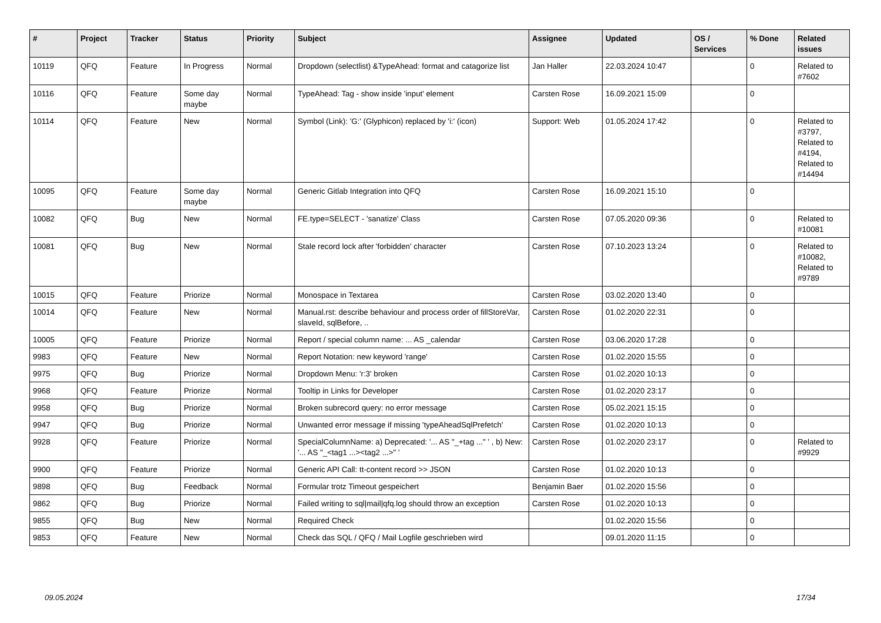| # | Project | Tracker | Status | Priority | Subject | Assignee | Updated | OS / Services | % Done | Related issues |
| --- | --- | --- | --- | --- | --- | --- | --- | --- | --- | --- |
| 10119 | QFQ | Feature | In Progress | Normal | Dropdown (selectlist) &TypeAhead: format and catagorize list | Jan Haller | 22.03.2024 10:47 | | 0 | Related to #7602 |
| 10116 | QFQ | Feature | Some day maybe | Normal | TypeAhead: Tag - show inside 'input' element | Carsten Rose | 16.09.2021 15:09 | | 0 | |
| 10114 | QFQ | Feature | New | Normal | Symbol (Link): 'G:' (Glyphicon) replaced by 'i:' (icon) | Support: Web | 01.05.2024 17:42 | | 0 | Related to #3797, Related to #4194, Related to #14494 |
| 10095 | QFQ | Feature | Some day maybe | Normal | Generic Gitlab Integration into QFQ | Carsten Rose | 16.09.2021 15:10 | | 0 | |
| 10082 | QFQ | Bug | New | Normal | FE.type=SELECT - 'sanatize' Class | Carsten Rose | 07.05.2020 09:36 | | 0 | Related to #10081 |
| 10081 | QFQ | Bug | New | Normal | Stale record lock after 'forbidden' character | Carsten Rose | 07.10.2023 13:24 | | 0 | Related to #10082, Related to #9789 |
| 10015 | QFQ | Feature | Priorize | Normal | Monospace in Textarea | Carsten Rose | 03.02.2020 13:40 | | 0 | |
| 10014 | QFQ | Feature | New | Normal | Manual.rst: describe behaviour and process order of fillStoreVar, slaveId, sqlBefore, .. | Carsten Rose | 01.02.2020 22:31 | | 0 | |
| 10005 | QFQ | Feature | Priorize | Normal | Report / special column name: ... AS _calendar | Carsten Rose | 03.06.2020 17:28 | | 0 | |
| 9983 | QFQ | Feature | New | Normal | Report Notation: new keyword 'range' | Carsten Rose | 01.02.2020 15:55 | | 0 | |
| 9975 | QFQ | Bug | Priorize | Normal | Dropdown Menu: 'r:3' broken | Carsten Rose | 01.02.2020 10:13 | | 0 | |
| 9968 | QFQ | Feature | Priorize | Normal | Tooltip in Links for Developer | Carsten Rose | 01.02.2020 23:17 | | 0 | |
| 9958 | QFQ | Bug | Priorize | Normal | Broken subrecord query: no error message | Carsten Rose | 05.02.2021 15:15 | | 0 | |
| 9947 | QFQ | Bug | Priorize | Normal | Unwanted error message if missing 'typeAheadSqlPrefetch' | Carsten Rose | 01.02.2020 10:13 | | 0 | |
| 9928 | QFQ | Feature | Priorize | Normal | SpecialColumnName: a) Deprecated: '... AS "_+tag ..." ' , b) New: '... AS "_<tag1 ...><tag2 ...>" ' | Carsten Rose | 01.02.2020 23:17 | | 0 | Related to #9929 |
| 9900 | QFQ | Feature | Priorize | Normal | Generic API Call: tt-content record >> JSON | Carsten Rose | 01.02.2020 10:13 | | 0 | |
| 9898 | QFQ | Bug | Feedback | Normal | Formular trotz Timeout gespeichert | Benjamin Baer | 01.02.2020 15:56 | | 0 | |
| 9862 | QFQ | Bug | Priorize | Normal | Failed writing to sql/mail/qfq.log should throw an exception | Carsten Rose | 01.02.2020 10:13 | | 0 | |
| 9855 | QFQ | Bug | New | Normal | Required Check | | 01.02.2020 15:56 | | 0 | |
| 9853 | QFQ | Feature | New | Normal | Check das SQL / QFQ / Mail Logfile geschrieben wird | | 09.01.2020 11:15 | | 0 | |
09.05.2024 17/34